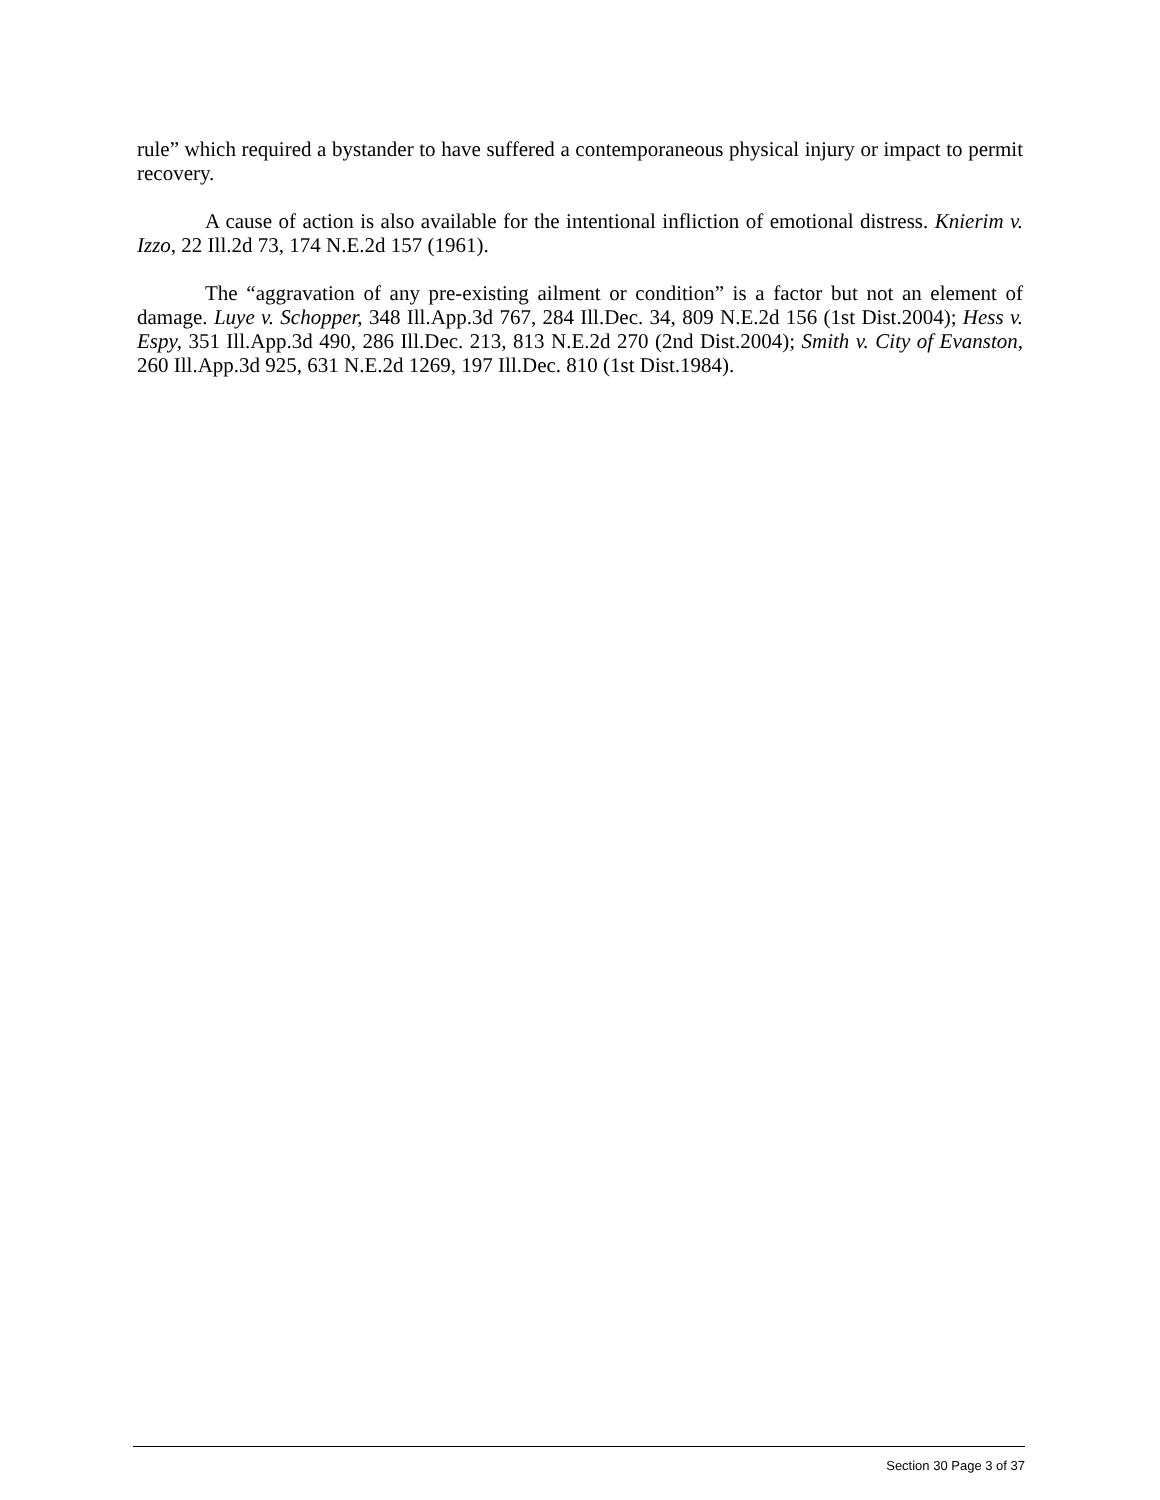rule” which required a bystander to have suffered a contemporaneous physical injury or impact to permit recovery.
A cause of action is also available for the intentional infliction of emotional distress. Knierim v. Izzo, 22 Ill.2d 73, 174 N.E.2d 157 (1961).
The “aggravation of any pre-existing ailment or condition” is a factor but not an element of damage. Luye v. Schopper, 348 Ill.App.3d 767, 284 Ill.Dec. 34, 809 N.E.2d 156 (1st Dist.2004); Hess v. Espy, 351 Ill.App.3d 490, 286 Ill.Dec. 213, 813 N.E.2d 270 (2nd Dist.2004); Smith v. City of Evanston, 260 Ill.App.3d 925, 631 N.E.2d 1269, 197 Ill.Dec. 810 (1st Dist.1984).
Section 30 Page 3 of 37